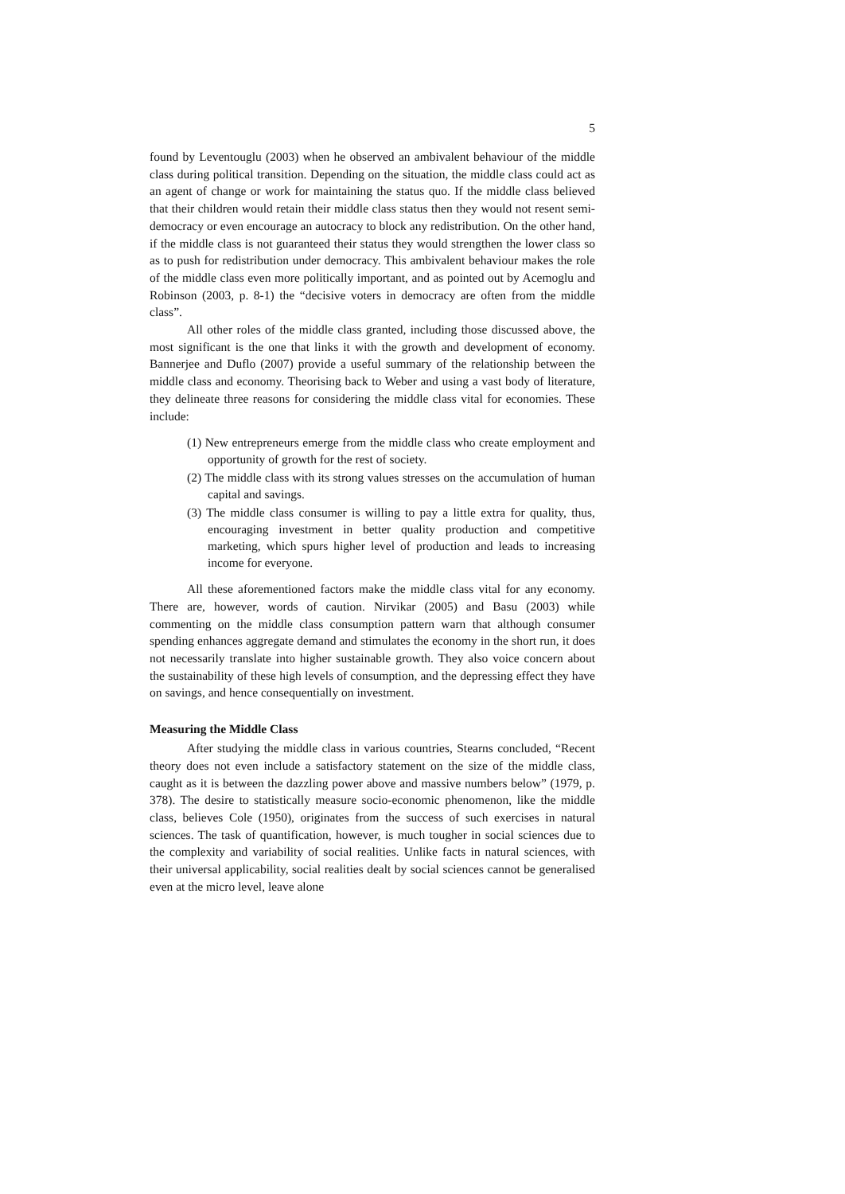5
found by Leventouglu (2003) when he observed an ambivalent behaviour of the middle class during political transition. Depending on the situation, the middle class could act as an agent of change or work for maintaining the status quo. If the middle class believed that their children would retain their middle class status then they would not resent semi-democracy or even encourage an autocracy to block any redistribution. On the other hand, if the middle class is not guaranteed their status they would strengthen the lower class so as to push for redistribution under democracy. This ambivalent behaviour makes the role of the middle class even more politically important, and as pointed out by Acemoglu and Robinson (2003, p. 8-1) the “decisive voters in democracy are often from the middle class”.
All other roles of the middle class granted, including those discussed above, the most significant is the one that links it with the growth and development of economy. Bannerjee and Duflo (2007) provide a useful summary of the relationship between the middle class and economy. Theorising back to Weber and using a vast body of literature, they delineate three reasons for considering the middle class vital for economies. These include:
(1) New entrepreneurs emerge from the middle class who create employment and opportunity of growth for the rest of society.
(2) The middle class with its strong values stresses on the accumulation of human capital and savings.
(3) The middle class consumer is willing to pay a little extra for quality, thus, encouraging investment in better quality production and competitive marketing, which spurs higher level of production and leads to increasing income for everyone.
All these aforementioned factors make the middle class vital for any economy. There are, however, words of caution. Nirvikar (2005) and Basu (2003) while commenting on the middle class consumption pattern warn that although consumer spending enhances aggregate demand and stimulates the economy in the short run, it does not necessarily translate into higher sustainable growth. They also voice concern about the sustainability of these high levels of consumption, and the depressing effect they have on savings, and hence consequentially on investment.
Measuring the Middle Class
After studying the middle class in various countries, Stearns concluded, “Recent theory does not even include a satisfactory statement on the size of the middle class, caught as it is between the dazzling power above and massive numbers below” (1979, p. 378). The desire to statistically measure socio-economic phenomenon, like the middle class, believes Cole (1950), originates from the success of such exercises in natural sciences. The task of quantification, however, is much tougher in social sciences due to the complexity and variability of social realities. Unlike facts in natural sciences, with their universal applicability, social realities dealt by social sciences cannot be generalised even at the micro level, leave alone